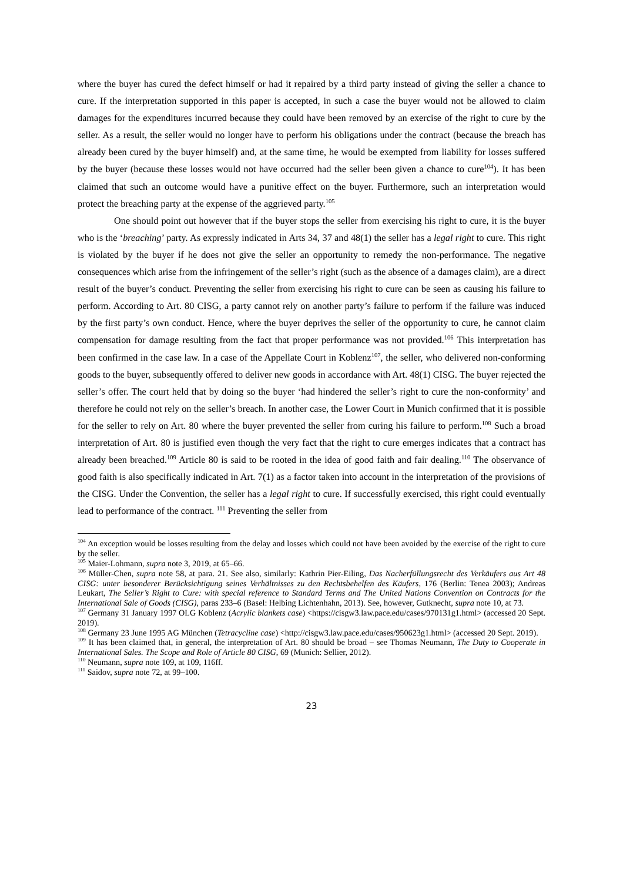where the buyer has cured the defect himself or had it repaired by a third party instead of giving the seller a chance to cure. If the interpretation supported in this paper is accepted, in such a case the buyer would not be allowed to claim damages for the expenditures incurred because they could have been removed by an exercise of the right to cure by the seller. As a result, the seller would no longer have to perform his obligations under the contract (because the breach has already been cured by the buyer himself) and, at the same time, he would be exempted from liability for losses suffered by the buyer (because these losses would not have occurred had the seller been given a chance to cure<sup>104</sup>). It has been claimed that such an outcome would have a punitive effect on the buyer. Furthermore, such an interpretation would protect the breaching party at the expense of the aggrieved party.<sup>105</sup>
One should point out however that if the buyer stops the seller from exercising his right to cure, it is the buyer who is the ‘breaching’ party. As expressly indicated in Arts 34, 37 and 48(1) the seller has a legal right to cure. This right is violated by the buyer if he does not give the seller an opportunity to remedy the non-performance. The negative consequences which arise from the infringement of the seller’s right (such as the absence of a damages claim), are a direct result of the buyer’s conduct. Preventing the seller from exercising his right to cure can be seen as causing his failure to perform. According to Art. 80 CISG, a party cannot rely on another party’s failure to perform if the failure was induced by the first party’s own conduct. Hence, where the buyer deprives the seller of the opportunity to cure, he cannot claim compensation for damage resulting from the fact that proper performance was not provided.<sup>106</sup> This interpretation has been confirmed in the case law. In a case of the Appellate Court in Koblenz<sup>107</sup>, the seller, who delivered non-conforming goods to the buyer, subsequently offered to deliver new goods in accordance with Art. 48(1) CISG. The buyer rejected the seller’s offer. The court held that by doing so the buyer ‘had hindered the seller’s right to cure the non-conformity’ and therefore he could not rely on the seller’s breach. In another case, the Lower Court in Munich confirmed that it is possible for the seller to rely on Art. 80 where the buyer prevented the seller from curing his failure to perform.<sup>108</sup> Such a broad interpretation of Art. 80 is justified even though the very fact that the right to cure emerges indicates that a contract has already been breached.<sup>109</sup> Article 80 is said to be rooted in the idea of good faith and fair dealing.<sup>110</sup> The observance of good faith is also specifically indicated in Art. 7(1) as a factor taken into account in the interpretation of the provisions of the CISG. Under the Convention, the seller has a legal right to cure. If successfully exercised, this right could eventually lead to performance of the contract. <sup>111</sup> Preventing the seller from
<sup>104</sup> An exception would be losses resulting from the delay and losses which could not have been avoided by the exercise of the right to cure by the seller.
<sup>105</sup> Maier-Lohmann, supra note 3, 2019, at 65–66.
<sup>106</sup> Müller-Chen, supra note 58, at para. 21. See also, similarly: Kathrin Pier-Eiling, Das Nacherfüllungsrecht des Verkäufers aus Art 48 CISG: unter besonderer Berücksichtigung seines Verhältnisses zu den Rechtsbehelfen des Käufers, 176 (Berlin: Tenea 2003); Andreas Leukart, The Seller’s Right to Cure: with special reference to Standard Terms and The United Nations Convention on Contracts for the International Sale of Goods (CISG), paras 233–6 (Basel: Helbing Lichtenhahn, 2013). See, however, Gutknecht, supra note 10, at 73.
<sup>107</sup> Germany 31 January 1997 OLG Koblenz (Acrylic blankets case) <https://cisgw3.law.pace.edu/cases/970131g1.html> (accessed 20 Sept. 2019).
<sup>108</sup> Germany 23 June 1995 AG München (Tetracycline case) <http://cisgw3.law.pace.edu/cases/950623g1.html> (accessed 20 Sept. 2019).
<sup>109</sup> It has been claimed that, in general, the interpretation of Art. 80 should be broad – see Thomas Neumann, The Duty to Cooperate in International Sales. The Scope and Role of Article 80 CISG, 69 (Munich: Sellier, 2012).
<sup>110</sup> Neumann, supra note 109, at 109, 116ff.
<sup>111</sup> Saidov, supra note 72, at 99–100.
23